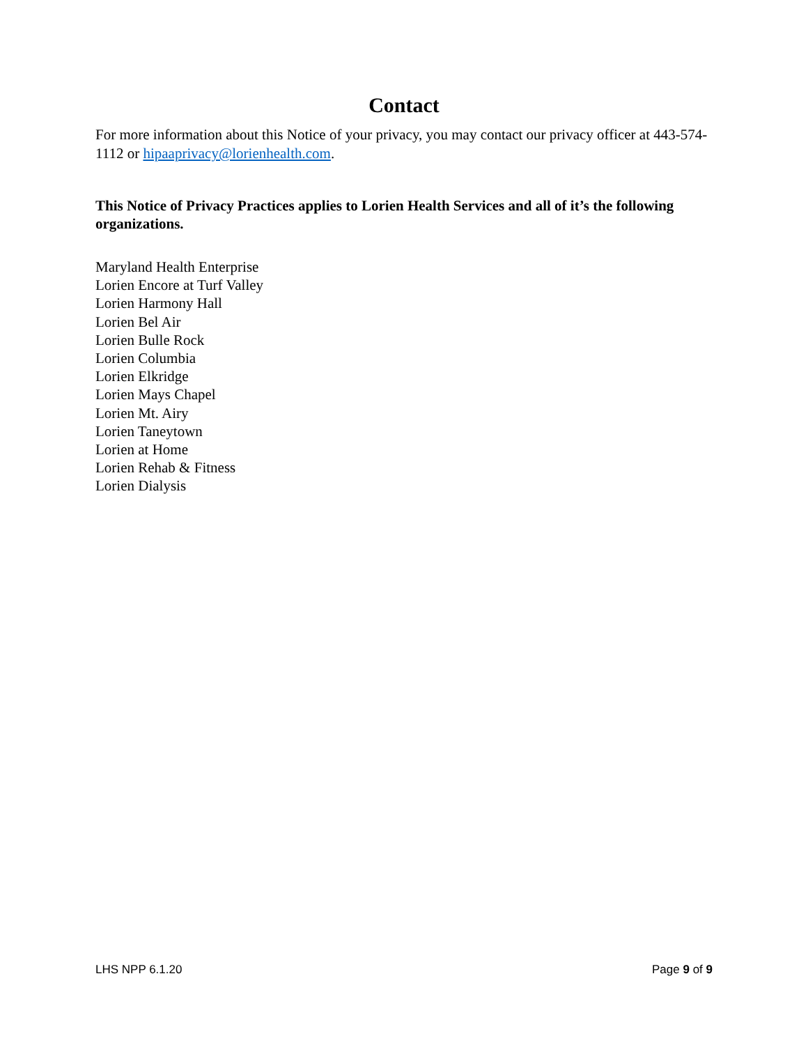Contact
For more information about this Notice of your privacy, you may contact our privacy officer at 443-574-1112 or hipaaprivacy@lorienhealth.com.
This Notice of Privacy Practices applies to Lorien Health Services and all of it’s the following organizations.
Maryland Health Enterprise
Lorien Encore at Turf Valley
Lorien Harmony Hall
Lorien Bel Air
Lorien Bulle Rock
Lorien Columbia
Lorien Elkridge
Lorien Mays Chapel
Lorien Mt. Airy
Lorien Taneytown
Lorien at Home
Lorien Rehab & Fitness
Lorien Dialysis
LHS NPP 6.1.20 Page 9 of 9